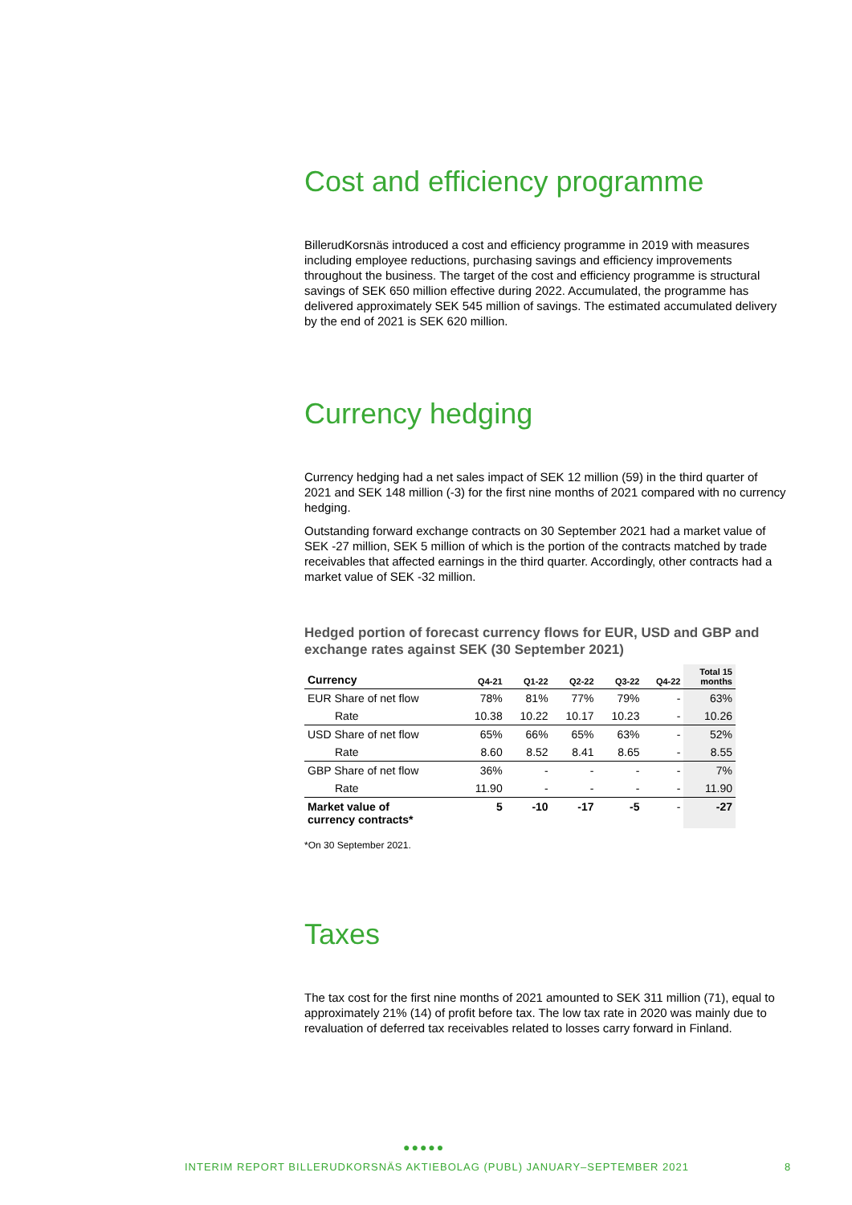Cost and efficiency programme
BillerudKorsnäs introduced a cost and efficiency programme in 2019 with measures including employee reductions, purchasing savings and efficiency improvements throughout the business. The target of the cost and efficiency programme is structural savings of SEK 650 million effective during 2022. Accumulated, the programme has delivered approximately SEK 545 million of savings. The estimated accumulated delivery by the end of 2021 is SEK 620 million.
Currency hedging
Currency hedging had a net sales impact of SEK 12 million (59) in the third quarter of 2021 and SEK 148 million (-3) for the first nine months of 2021 compared with no currency hedging.
Outstanding forward exchange contracts on 30 September 2021 had a market value of SEK -27 million, SEK 5 million of which is the portion of the contracts matched by trade receivables that affected earnings in the third quarter. Accordingly, other contracts had a market value of SEK -32 million.
Hedged portion of forecast currency flows for EUR, USD and GBP and exchange rates against SEK (30 September 2021)
| Currency | Q4-21 | Q1-22 | Q2-22 | Q3-22 | Q4-22 | Total 15 months |
| --- | --- | --- | --- | --- | --- | --- |
| EUR Share of net flow | 78% | 81% | 77% | 79% | - | 63% |
| Rate | 10.38 | 10.22 | 10.17 | 10.23 | - | 10.26 |
| USD Share of net flow | 65% | 66% | 65% | 63% | - | 52% |
| Rate | 8.60 | 8.52 | 8.41 | 8.65 | - | 8.55 |
| GBP Share of net flow | 36% | - | - | - | - | 7% |
| Rate | 11.90 | - | - | - | - | 11.90 |
| Market value of currency contracts* | 5 | -10 | -17 | -5 | - | -27 |
*On 30 September 2021.
Taxes
The tax cost for the first nine months of 2021 amounted to SEK 311 million (71), equal to approximately 21% (14) of profit before tax. The low tax rate in 2020 was mainly due to revaluation of deferred tax receivables related to losses carry forward in Finland.
●●●●●
INTERIM REPORT BILLERUDKORSNÄS AKTIEBOLAG (PUBL) JANUARY–SEPTEMBER 2021
8